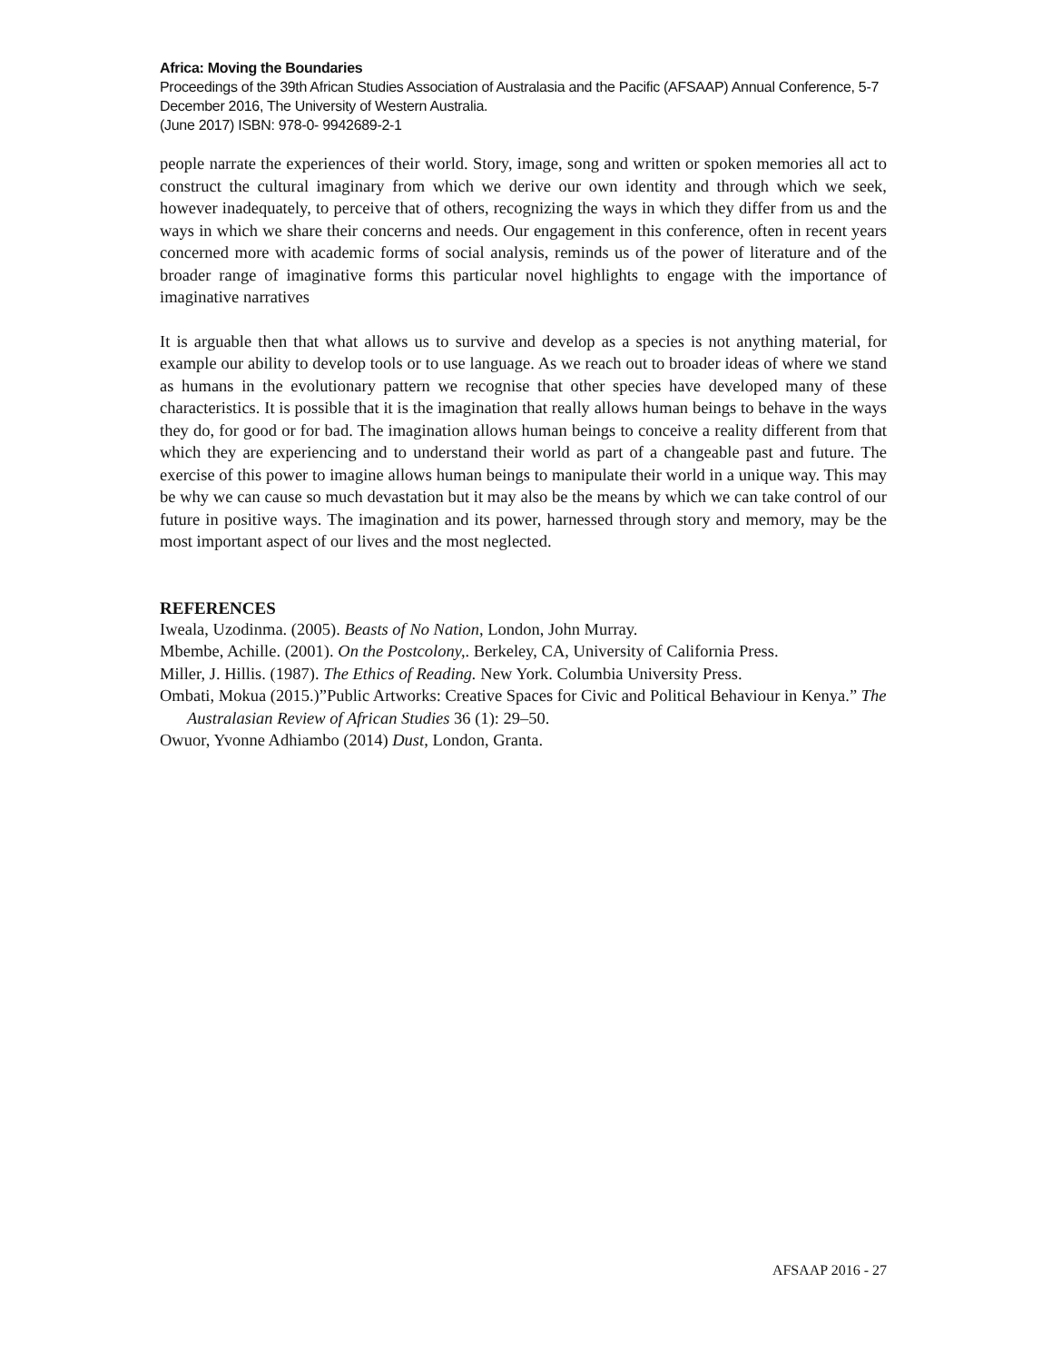Africa: Moving the Boundaries
Proceedings of the 39th African Studies Association of Australasia and the Pacific (AFSAAP) Annual Conference, 5-7 December 2016, The University of Western Australia.
(June 2017) ISBN: 978-0- 9942689-2-1
people narrate the experiences of their world. Story, image, song and written or spoken memories all act to construct the cultural imaginary from which we derive our own identity and through which we seek, however inadequately, to perceive that of others, recognizing the ways in which they differ from us and the ways in which we share their concerns and needs. Our engagement in this conference, often in recent years concerned more with academic forms of social analysis, reminds us of the power of literature and of the broader range of imaginative forms this particular novel highlights to engage with the importance of imaginative narratives
It is arguable then that what allows us to survive and develop as a species is not anything material, for example our ability to develop tools or to use language. As we reach out to broader ideas of where we stand as humans in the evolutionary pattern we recognise that other species have developed many of these characteristics. It is possible that it is the imagination that really allows human beings to behave in the ways they do, for good or for bad. The imagination allows human beings to conceive a reality different from that which they are experiencing and to understand their world as part of a changeable past and future. The exercise of this power to imagine allows human beings to manipulate their world in a unique way. This may be why we can cause so much devastation but it may also be the means by which we can take control of our future in positive ways. The imagination and its power, harnessed through story and memory, may be the most important aspect of our lives and the most neglected.
REFERENCES
Iweala, Uzodinma. (2005). Beasts of No Nation, London, John Murray.
Mbembe, Achille. (2001). On the Postcolony,. Berkeley, CA, University of California Press.
Miller, J. Hillis. (1987). The Ethics of Reading. New York. Columbia University Press.
Ombati, Mokua (2015.)”Public Artworks: Creative Spaces for Civic and Political Behaviour in Kenya.” The Australasian Review of African Studies 36 (1): 29–50.
Owuor, Yvonne Adhiambo (2014) Dust, London, Granta.
AFSAAP 2016 - 27